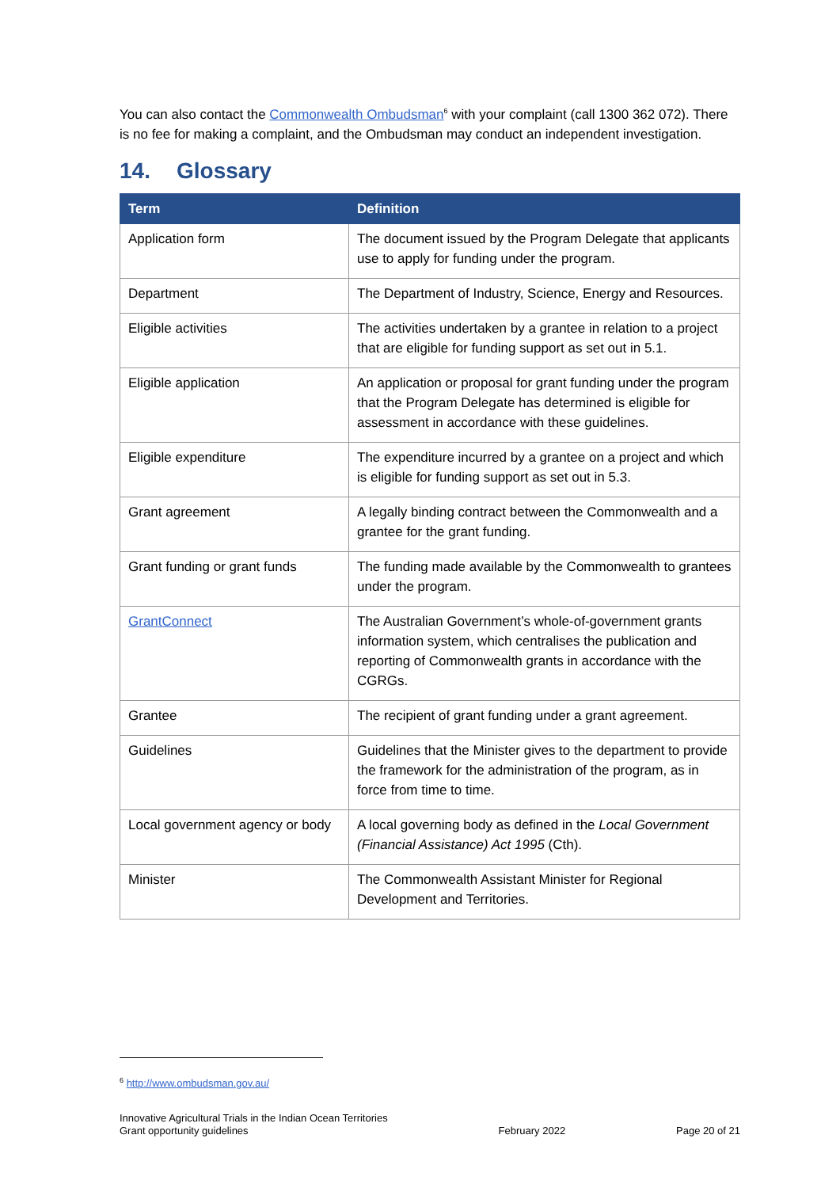You can also contact the Commonwealth Ombudsman<sup>6</sup> with your complaint (call 1300 362 072). There is no fee for making a complaint, and the Ombudsman may conduct an independent investigation.
14. Glossary
| Term | Definition |
| --- | --- |
| Application form | The document issued by the Program Delegate that applicants use to apply for funding under the program. |
| Department | The Department of Industry, Science, Energy and Resources. |
| Eligible activities | The activities undertaken by a grantee in relation to a project that are eligible for funding support as set out in 5.1. |
| Eligible application | An application or proposal for grant funding under the program that the Program Delegate has determined is eligible for assessment in accordance with these guidelines. |
| Eligible expenditure | The expenditure incurred by a grantee on a project and which is eligible for funding support as set out in 5.3. |
| Grant agreement | A legally binding contract between the Commonwealth and a grantee for the grant funding. |
| Grant funding or grant funds | The funding made available by the Commonwealth to grantees under the program. |
| GrantConnect | The Australian Government’s whole-of-government grants information system, which centralises the publication and reporting of Commonwealth grants in accordance with the CGRGs. |
| Grantee | The recipient of grant funding under a grant agreement. |
| Guidelines | Guidelines that the Minister gives to the department to provide the framework for the administration of the program, as in force from time to time. |
| Local government agency or body | A local governing body as defined in the Local Government (Financial Assistance) Act 1995 (Cth). |
| Minister | The Commonwealth Assistant Minister for Regional Development and Territories. |
<sup>6</sup> http://www.ombudsman.gov.au/
Innovative Agricultural Trials in the Indian Ocean Territories
Grant opportunity guidelines
February 2022
Page 20 of 21